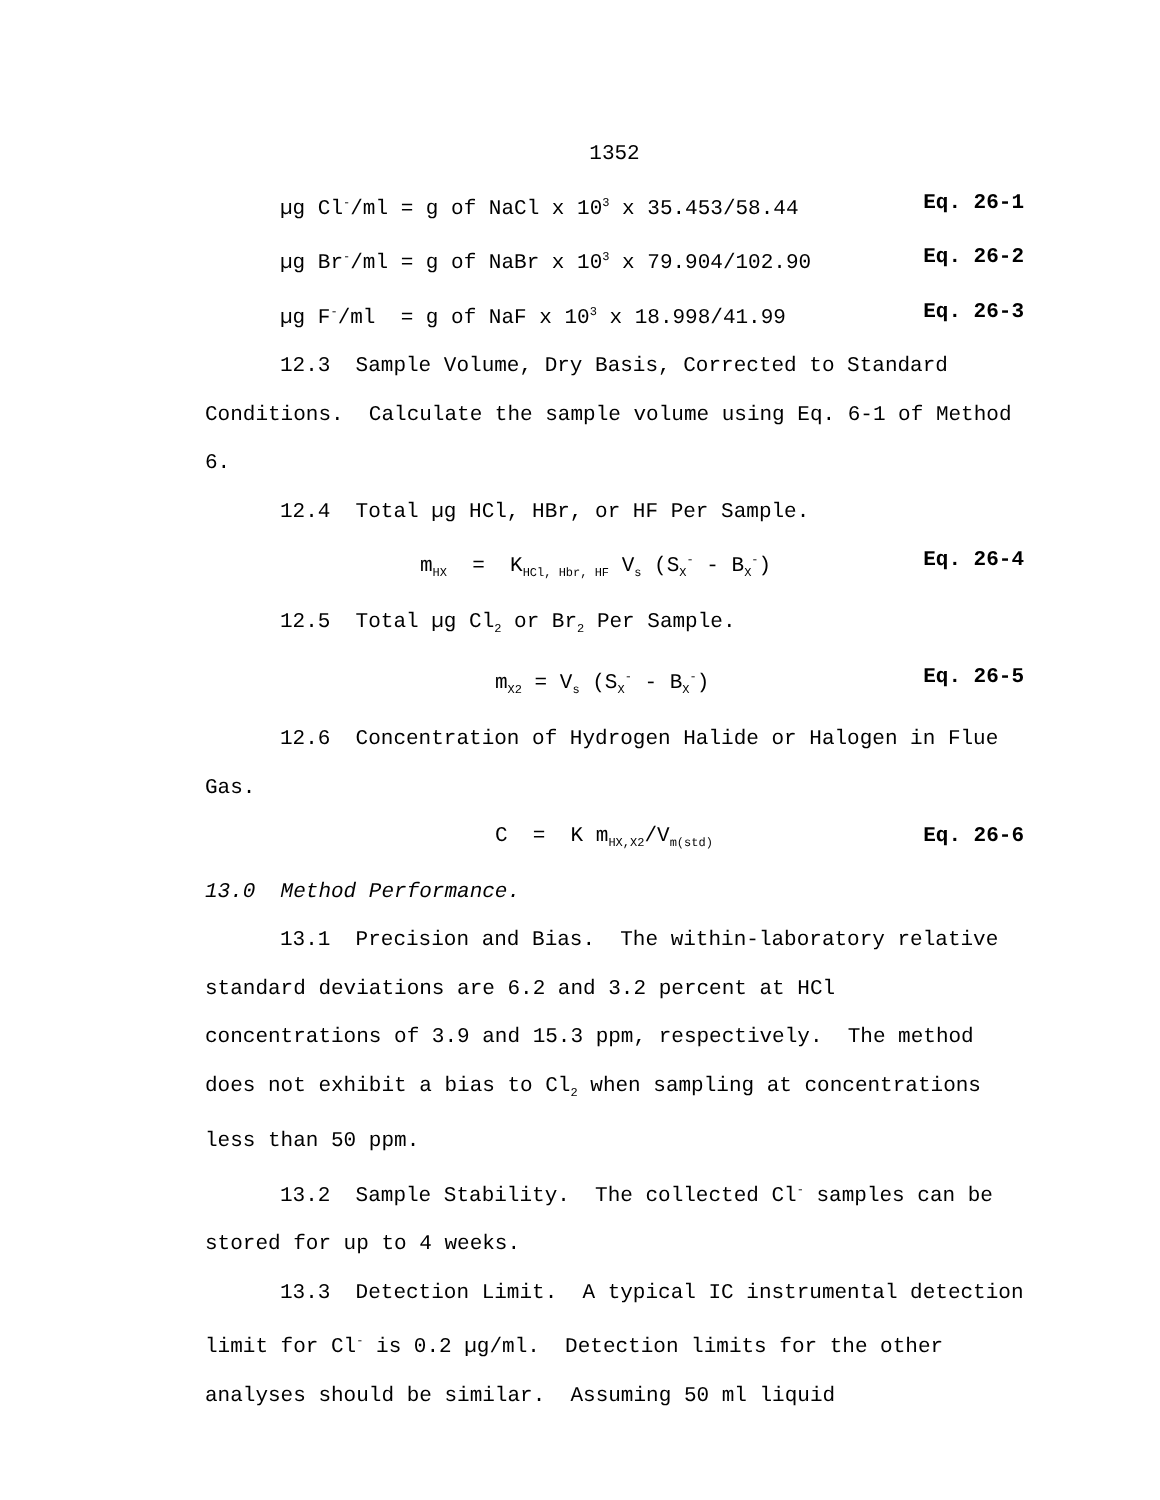1352
µg Cl<sup>-</sup>/ml = g of NaCl x 10<sup>3</sup> x 35.453/58.44
Eq. 26-1
µg Br<sup>-</sup>/ml = g of NaBr x 10<sup>3</sup> x 79.904/102.90
Eq. 26-2
µg F<sup>-</sup>/ml = g of NaF x 10<sup>3</sup> x 18.998/41.99
Eq. 26-3
12.3 Sample Volume, Dry Basis, Corrected to Standard Conditions. Calculate the sample volume using Eq. 6-1 of Method 6.
12.4 Total µg HCl, HBr, or HF Per Sample.
m<sub>HX</sub> = K<sub>HCl, Hbr, HF</sub> V<sub>s</sub> (S<sub>X</sub><sup>-</sup> - B<sub>X</sub><sup>-</sup>)
Eq. 26-4
12.5 Total µg Cl<sub>2</sub> or Br<sub>2</sub> Per Sample.
m<sub>X2</sub> = V<sub>s</sub> (S<sub>X</sub><sup>-</sup> - B<sub>X</sub><sup>-</sup>) Eq. 26-5
12.6 Concentration of Hydrogen Halide or Halogen in Flue Gas.
C = K m<sub>HX,X2</sub>/V<sub>m(std)</sub>
Eq. 26-6
13.0 Method Performance.
13.1 Precision and Bias. The within-laboratory relative standard deviations are 6.2 and 3.2 percent at HCl concentrations of 3.9 and 15.3 ppm, respectively. The method does not exhibit a bias to Cl<sub>2</sub> when sampling at concentrations less than 50 ppm.
13.2 Sample Stability. The collected Cl<sup>-</sup> samples can be stored for up to 4 weeks.
13.3 Detection Limit. A typical IC instrumental detection limit for Cl<sup>-</sup> is 0.2 µg/ml. Detection limits for the other analyses should be similar. Assuming 50 ml liquid